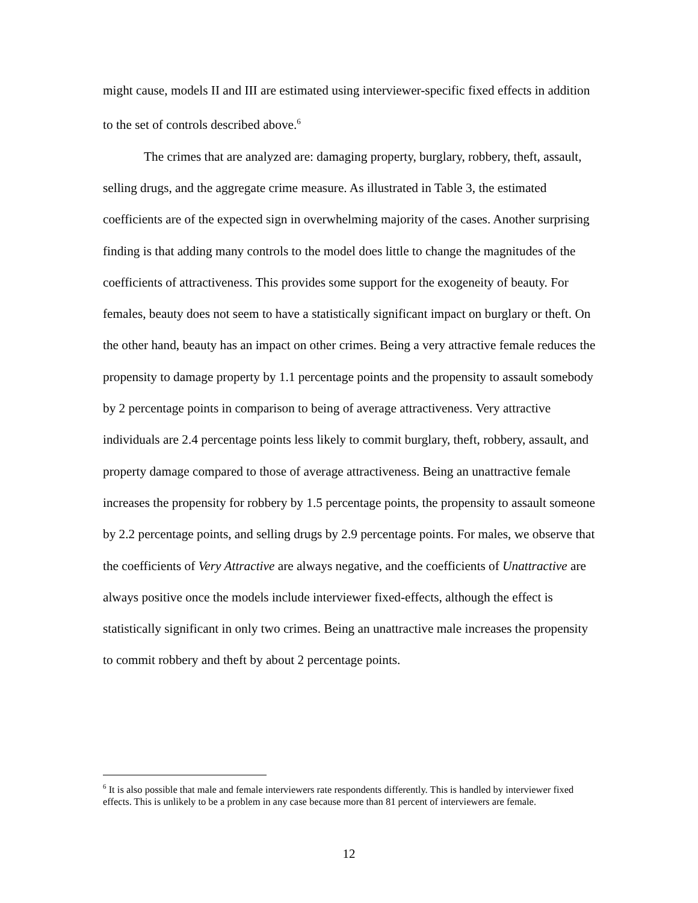might cause, models II and III are estimated using interviewer-specific fixed effects in addition to the set of controls described above.<sup>6</sup>
The crimes that are analyzed are: damaging property, burglary, robbery, theft, assault, selling drugs, and the aggregate crime measure. As illustrated in Table 3, the estimated coefficients are of the expected sign in overwhelming majority of the cases. Another surprising finding is that adding many controls to the model does little to change the magnitudes of the coefficients of attractiveness. This provides some support for the exogeneity of beauty. For females, beauty does not seem to have a statistically significant impact on burglary or theft. On the other hand, beauty has an impact on other crimes. Being a very attractive female reduces the propensity to damage property by 1.1 percentage points and the propensity to assault somebody by 2 percentage points in comparison to being of average attractiveness. Very attractive individuals are 2.4 percentage points less likely to commit burglary, theft, robbery, assault, and property damage compared to those of average attractiveness. Being an unattractive female increases the propensity for robbery by 1.5 percentage points, the propensity to assault someone by 2.2 percentage points, and selling drugs by 2.9 percentage points. For males, we observe that the coefficients of Very Attractive are always negative, and the coefficients of Unattractive are always positive once the models include interviewer fixed-effects, although the effect is statistically significant in only two crimes. Being an unattractive male increases the propensity to commit robbery and theft by about 2 percentage points.
<sup>6</sup> It is also possible that male and female interviewers rate respondents differently. This is handled by interviewer fixed effects. This is unlikely to be a problem in any case because more than 81 percent of interviewers are female.
12